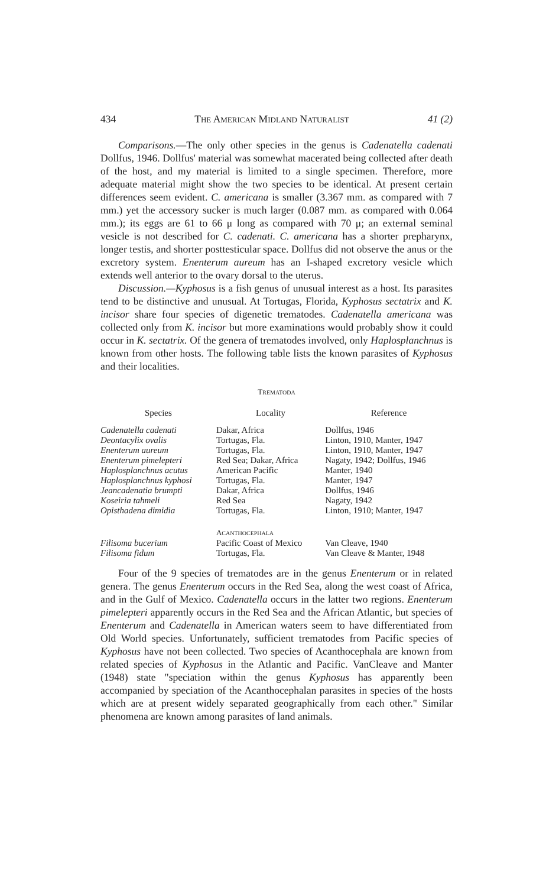434 THE AMERICAN MIDLAND NATURALIST 41 (2)
Comparisons.—The only other species in the genus is Cadenatella cadenati Dollfus, 1946. Dollfus' material was somewhat macerated being collected after death of the host, and my material is limited to a single specimen. Therefore, more adequate material might show the two species to be identical. At present certain differences seem evident. C. americana is smaller (3.367 mm. as compared with 7 mm.) yet the accessory sucker is much larger (0.087 mm. as compared with 0.064 mm.); its eggs are 61 to 66 μ long as compared with 70 μ; an external seminal vesicle is not described for C. cadenati. C. americana has a shorter prepharynx, longer testis, and shorter posttesticular space. Dollfus did not observe the anus or the excretory system. Enenterum aureum has an I-shaped excretory vesicle which extends well anterior to the ovary dorsal to the uterus.
Discussion.—Kyphosus is a fish genus of unusual interest as a host. Its parasites tend to be distinctive and unusual. At Tortugas, Florida, Kyphosus sectatrix and K. incisor share four species of digenetic trematodes. Cadenatella americana was collected only from K. incisor but more examinations would probably show it could occur in K. sectatrix. Of the genera of trematodes involved, only Haplosplanchnus is known from other hosts. The following table lists the known parasites of Kyphosus and their localities.
TREMATODA
| Species | Locality | Reference |
| --- | --- | --- |
| Cadenatella cadenati | Dakar, Africa | Dollfus, 1946 |
| Deontacylix ovalis | Tortugas, Fla. | Linton, 1910, Manter, 1947 |
| Enenterum aureum | Tortugas, Fla. | Linton, 1910, Manter, 1947 |
| Enenterum pimelepteri | Red Sea; Dakar, Africa | Nagaty, 1942; Dollfus, 1946 |
| Haplosplanchnus acutus | American Pacific | Manter, 1940 |
| Haplosplanchnus kyphosi | Tortugas, Fla. | Manter, 1947 |
| Jeancadenatia brumpti | Dakar, Africa | Dollfus, 1946 |
| Koseiria tahmeli | Red Sea | Nagaty, 1942 |
| Opisthadena dimidia | Tortugas, Fla. | Linton, 1910; Manter, 1947 |
| | A CANTHOCEPHALA | |
| Filisoma bucerium | Pacific Coast of Mexico | Van Cleave, 1940 |
| Filisoma fidum | Tortugas, Fla. | Van Cleave & Manter, 1948 |
Four of the 9 species of trematodes are in the genus Enenterum or in related genera. The genus Enenterum occurs in the Red Sea, along the west coast of Africa, and in the Gulf of Mexico. Cadenatella occurs in the latter two regions. Enenterum pimelepteri apparently occurs in the Red Sea and the African Atlantic, but species of Enenterum and Cadenatella in American waters seem to have differentiated from Old World species. Unfortunately, sufficient trematodes from Pacific species of Kyphosus have not been collected. Two species of Acanthocephala are known from related species of Kyphosus in the Atlantic and Pacific. VanCleave and Manter (1948) state "speciation within the genus Kyphosus has apparently been accompanied by speciation of the Acanthocephalan parasites in species of the hosts which are at present widely separated geographically from each other." Similar phenomena are known among parasites of land animals.